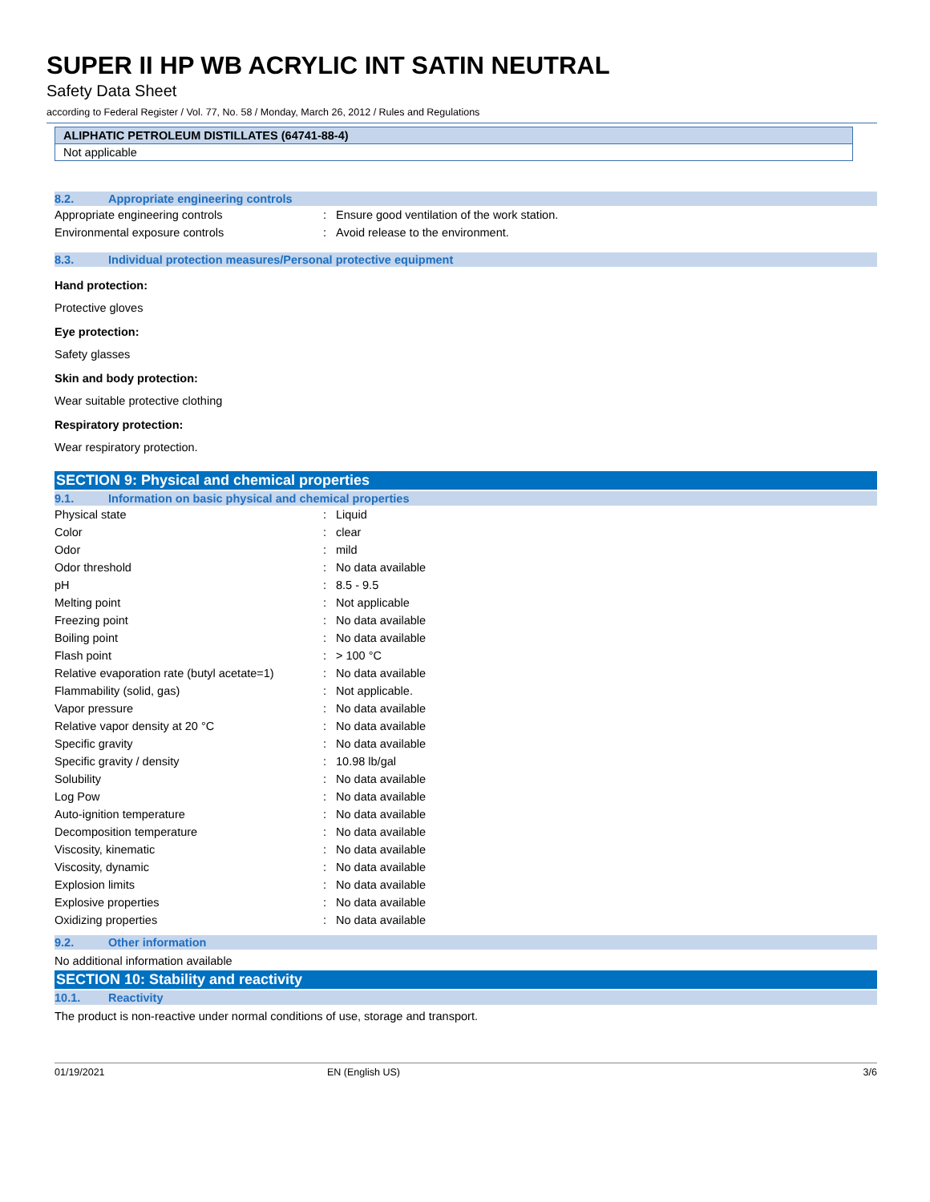SUPER II HP WB ACRYLIC INT SATIN NEUTRAL
Safety Data Sheet
according to Federal Register / Vol. 77, No. 58 / Monday, March 26, 2012 / Rules and Regulations
ALIPHATIC PETROLEUM DISTILLATES (64741-88-4)
Not applicable
8.2. Appropriate engineering controls
| Appropriate engineering controls | : | Ensure good ventilation of the work station. |
| Environmental exposure controls | : | Avoid release to the environment. |
8.3. Individual protection measures/Personal protective equipment
Hand protection:
Protective gloves
Eye protection:
Safety glasses
Skin and body protection:
Wear suitable protective clothing
Respiratory protection:
Wear respiratory protection.
SECTION 9: Physical and chemical properties
9.1. Information on basic physical and chemical properties
| Physical state | : | Liquid |
| Color | : | clear |
| Odor | : | mild |
| Odor threshold | : | No data available |
| pH | : | 8.5 - 9.5 |
| Melting point | : | Not applicable |
| Freezing point | : | No data available |
| Boiling point | : | No data available |
| Flash point | : | > 100 °C |
| Relative evaporation rate (butyl acetate=1) | : | No data available |
| Flammability (solid, gas) | : | Not applicable. |
| Vapor pressure | : | No data available |
| Relative vapor density at 20 °C | : | No data available |
| Specific gravity | : | No data available |
| Specific gravity / density | : | 10.98 lb/gal |
| Solubility | : | No data available |
| Log Pow | : | No data available |
| Auto-ignition temperature | : | No data available |
| Decomposition temperature | : | No data available |
| Viscosity, kinematic | : | No data available |
| Viscosity, dynamic | : | No data available |
| Explosion limits | : | No data available |
| Explosive properties | : | No data available |
| Oxidizing properties | : | No data available |
9.2. Other information
No additional information available
SECTION 10: Stability and reactivity
10.1. Reactivity
The product is non-reactive under normal conditions of use, storage and transport.
01/19/2021 EN (English US) 3/6